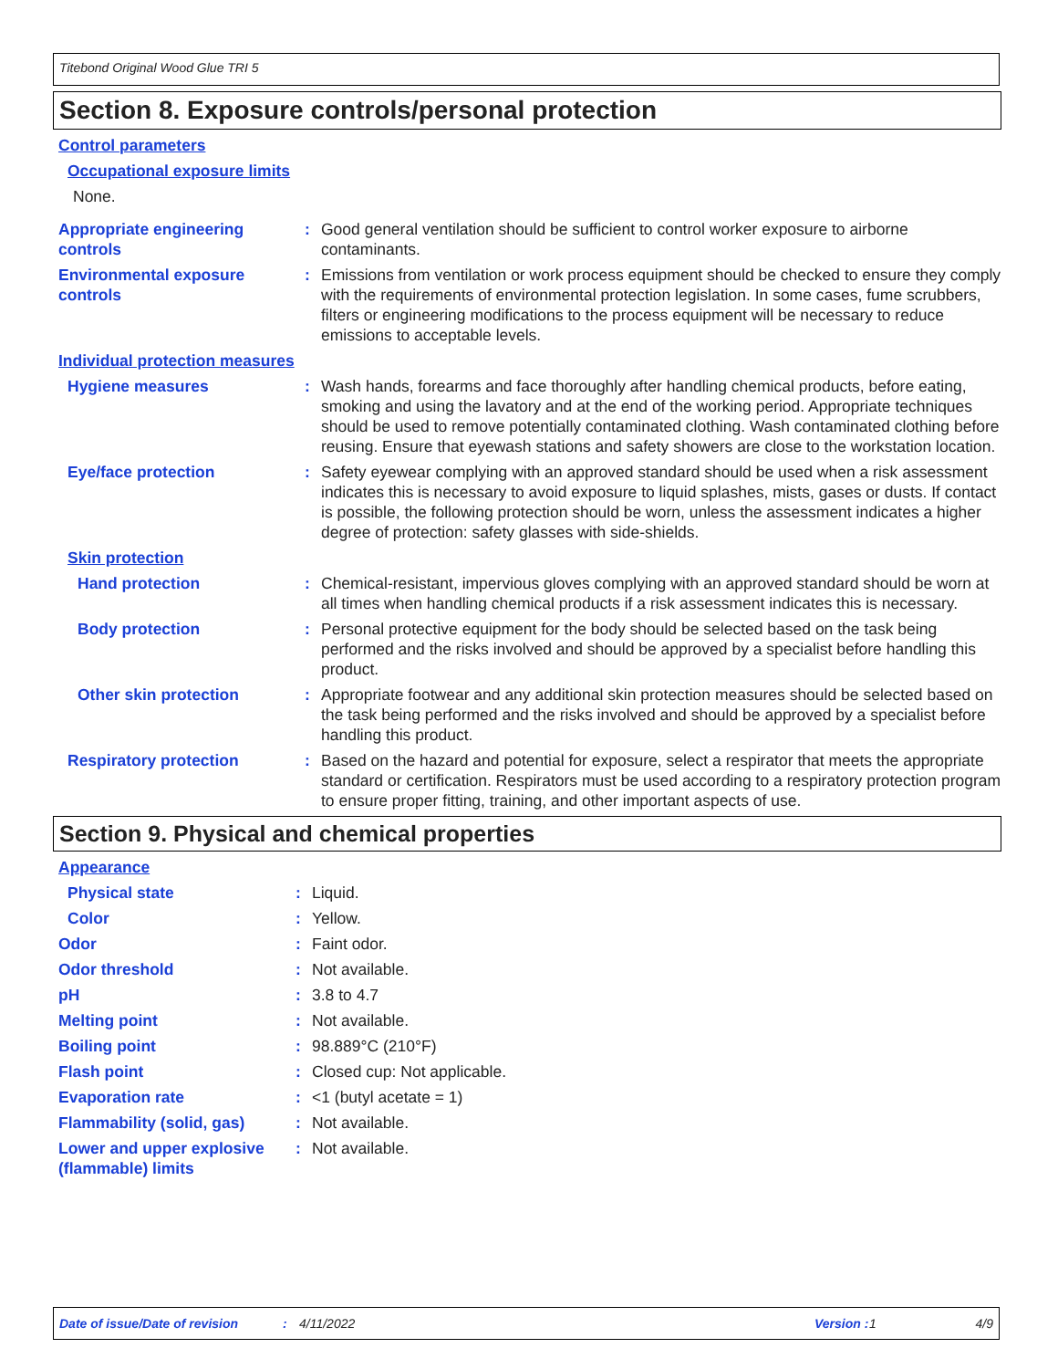Titebond Original Wood Glue TRI 5
Section 8. Exposure controls/personal protection
Control parameters
Occupational exposure limits
None.
Appropriate engineering controls
: Good general ventilation should be sufficient to control worker exposure to airborne contaminants.
Environmental exposure controls
: Emissions from ventilation or work process equipment should be checked to ensure they comply with the requirements of environmental protection legislation. In some cases, fume scrubbers, filters or engineering modifications to the process equipment will be necessary to reduce emissions to acceptable levels.
Individual protection measures
Hygiene measures : Wash hands, forearms and face thoroughly after handling chemical products, before eating, smoking and using the lavatory and at the end of the working period. Appropriate techniques should be used to remove potentially contaminated clothing. Wash contaminated clothing before reusing. Ensure that eyewash stations and safety showers are close to the workstation location.
Eye/face protection : Safety eyewear complying with an approved standard should be used when a risk assessment indicates this is necessary to avoid exposure to liquid splashes, mists, gases or dusts. If contact is possible, the following protection should be worn, unless the assessment indicates a higher degree of protection: safety glasses with side-shields.
Skin protection
Hand protection : Chemical-resistant, impervious gloves complying with an approved standard should be worn at all times when handling chemical products if a risk assessment indicates this is necessary.
Body protection : Personal protective equipment for the body should be selected based on the task being performed and the risks involved and should be approved by a specialist before handling this product.
Other skin protection : Appropriate footwear and any additional skin protection measures should be selected based on the task being performed and the risks involved and should be approved by a specialist before handling this product.
Respiratory protection : Based on the hazard and potential for exposure, select a respirator that meets the appropriate standard or certification. Respirators must be used according to a respiratory protection program to ensure proper fitting, training, and other important aspects of use.
Section 9. Physical and chemical properties
Appearance
Physical state : Liquid.
Color : Yellow.
Odor : Faint odor.
Odor threshold : Not available.
pH : 3.8 to 4.7
Melting point : Not available.
Boiling point : 98.889°C (210°F)
Flash point : Closed cup: Not applicable.
Evaporation rate : <1 (butyl acetate = 1)
Flammability (solid, gas)
: Not available.
Lower and upper explosive (flammable) limits
: Not available.
Date of issue/Date of revision: 4/11/2022 Version : 1 4/9